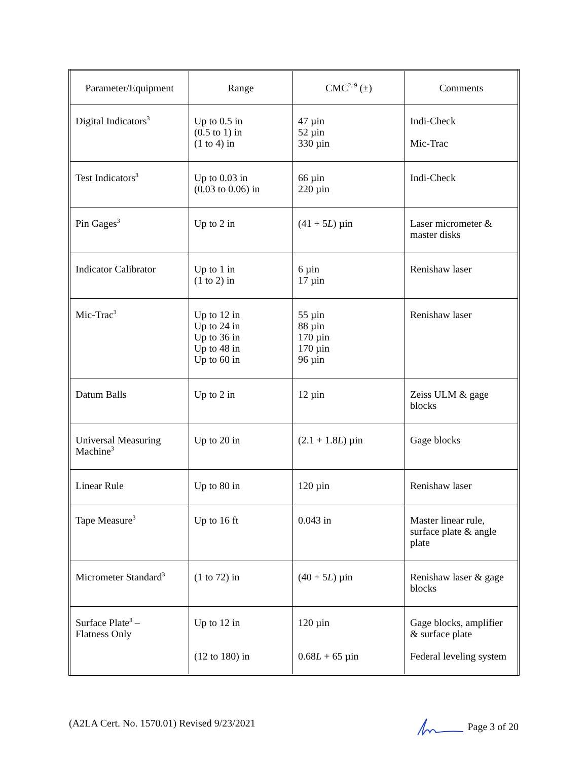| Parameter/Equipment | Range | CMC<sup>2, 9</sup> (±) | Comments |
| --- | --- | --- | --- |
| Digital Indicators<sup>3</sup> | Up to 0.5 in (0.5 to 1) in (1 to 4) in | 47 µin 52 µin 330 µin | Indi-Check Mic-Trac |
| Test Indicators<sup>3</sup> | Up to 0.03 in (0.03 to 0.06) in | 66 µin 220 µin | Indi-Check |
| Pin Gages<sup>3</sup> | Up to 2 in | (41 + 5 L ) µin | Laser micrometer & master disks |
| Indicator Calibrator | Up to 1 in (1 to 2) in | 6 µin 17 µin | Renishaw laser |
| Mic-Trac<sup>3</sup> | Up to 12 in Up to 24 in Up to 36 in Up to 48 in Up to 60 in | 55 µin 88 µin 170 µin 170 µin 96 µin | Renishaw laser |
| Datum Balls | Up to 2 in | 12 µin | Zeiss ULM & gage blocks |
| Universal Measuring Machine<sup>3</sup> | Up to 20 in | (2.1 + 1.8 L ) µin | Gage blocks |
| Linear Rule | Up to 80 in | 120 µin | Renishaw laser |
| Tape Measure<sup>3</sup> | Up to 16 ft | 0.043 in | Master linear rule, surface plate & angle plate |
| Micrometer Standard<sup>3</sup> | (1 to 72) in | (40 + 5 L ) µin | Renishaw laser & gage blocks |
| Surface Plate<sup>3</sup> – Flatness Only | Up to 12 in (12 to 180) in | 120 µin 0.68 L + 65 µin | Gage blocks, amplifier & surface plate Federal leveling system |
(A2LA Cert. No. 1570.01) Revised 9/23/2021 Page 3 of 20